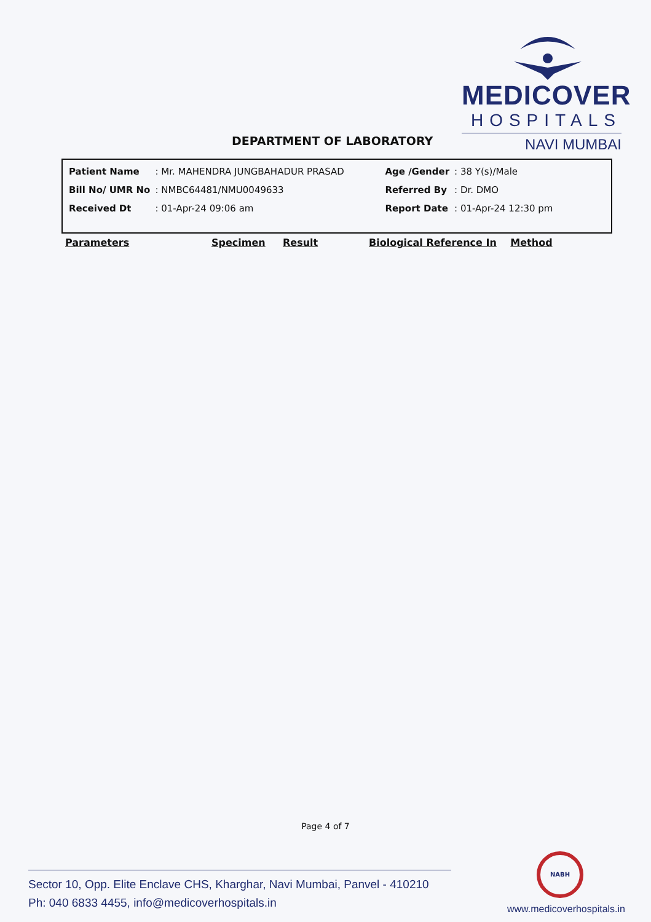MEDICOVER
HOSPITALS
NAVI MUMBAI
DEPARTMENT OF LABORATORY
| Patient Name | : Mr. MAHENDRA JUNGBAHADUR PRASAD | Age /Gender | : 38 Y(s)/Male |
| Bill No/ UMR No | : NMBC64481/NMU0049633 | Referred By | : Dr. DMO |
| Received Dt | : 01-Apr-24 09:06 am | Report Date | : 01-Apr-24 12:30 pm |
| Parameters | Specimen | Result | Biological Reference In | Method |
| --- | --- | --- | --- | --- |
Page 4 of 7
NABH
Sector 10, Opp. Elite Enclave CHS, Kharghar, Navi Mumbai, Panvel - 410210
Ph: 040 6833 4455, info@medicoverhospitals.in
www.medicoverhospitals.in